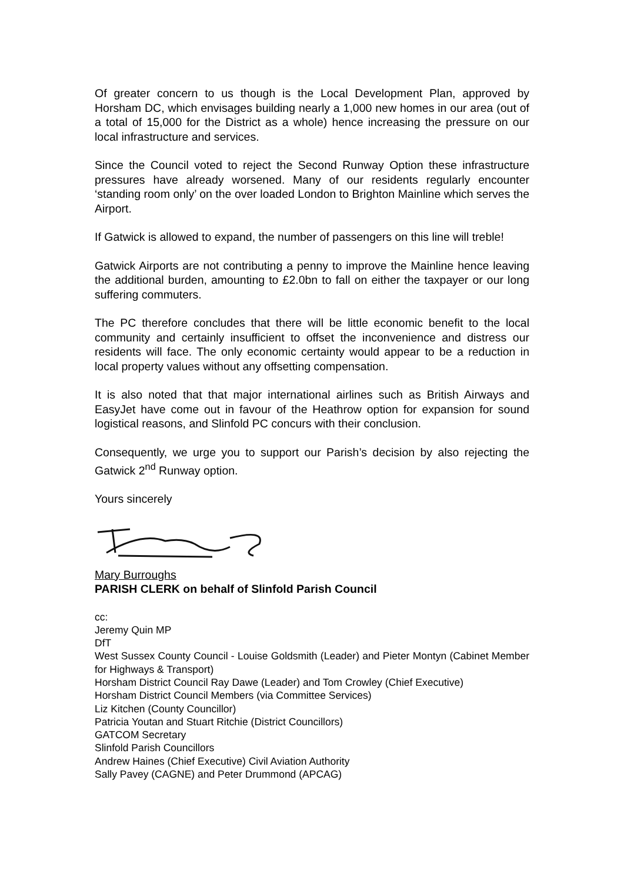Of greater concern to us though is the Local Development Plan, approved by Horsham DC, which envisages building nearly a 1,000 new homes in our area (out of a total of 15,000 for the District as a whole) hence increasing the pressure on our local infrastructure and services.
Since the Council voted to reject the Second Runway Option these infrastructure pressures have already worsened. Many of our residents regularly encounter ‘standing room only’ on the over loaded London to Brighton Mainline which serves the Airport.
If Gatwick is allowed to expand, the number of passengers on this line will treble!
Gatwick Airports are not contributing a penny to improve the Mainline hence leaving the additional burden, amounting to £2.0bn to fall on either the taxpayer or our long suffering commuters.
The PC therefore concludes that there will be little economic benefit to the local community and certainly insufficient to offset the inconvenience and distress our residents will face. The only economic certainty would appear to be a reduction in local property values without any offsetting compensation.
It is also noted that that major international airlines such as British Airways and EasyJet have come out in favour of the Heathrow option for expansion for sound logistical reasons, and Slinfold PC concurs with their conclusion.
Consequently, we urge you to support our Parish’s decision by also rejecting the Gatwick 2<sup>nd</sup> Runway option.
Yours sincerely
Mary Burroughs
PARISH CLERK on behalf of Slinfold Parish Council
cc:
Jeremy Quin MP
DfT
West Sussex County Council - Louise Goldsmith (Leader) and Pieter Montyn (Cabinet Member for Highways & Transport)
Horsham District Council Ray Dawe (Leader) and Tom Crowley (Chief Executive)
Horsham District Council Members (via Committee Services)
Liz Kitchen (County Councillor)
Patricia Youtan and Stuart Ritchie (District Councillors)
GATCOM Secretary
Slinfold Parish Councillors
Andrew Haines (Chief Executive) Civil Aviation Authority
Sally Pavey (CAGNE) and Peter Drummond (APCAG)